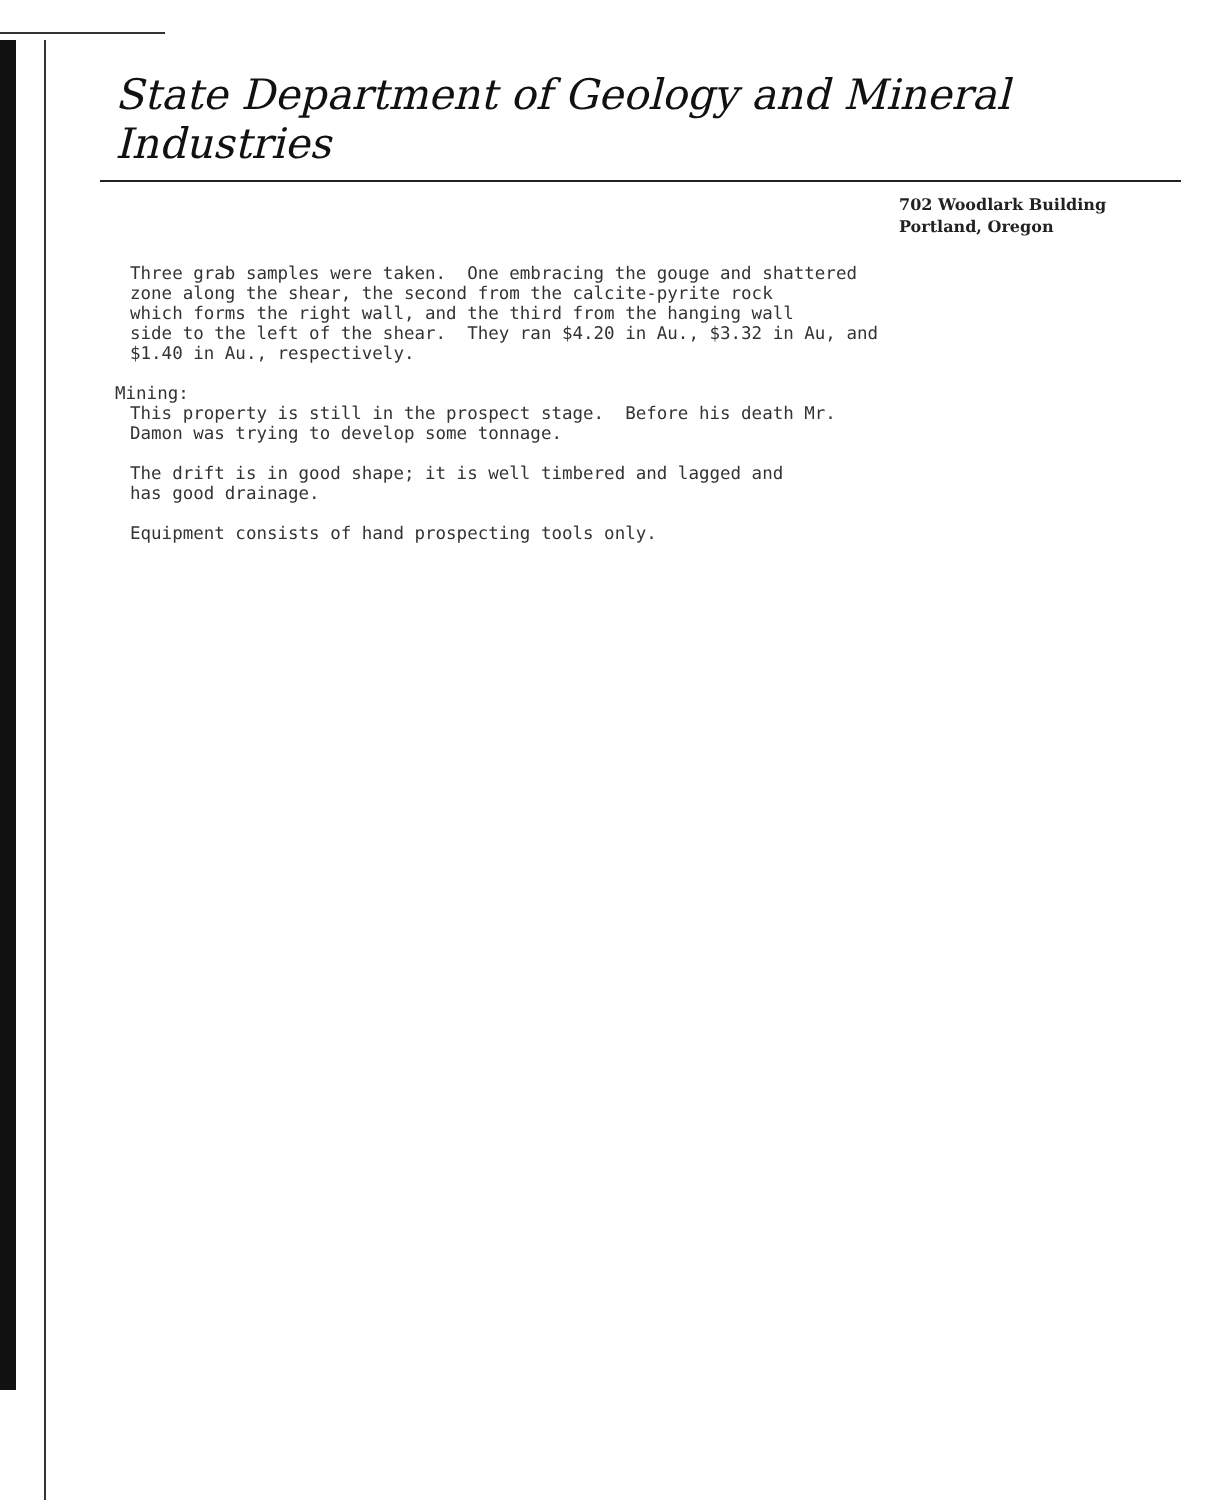State Department of Geology and Mineral Industries
702 Woodlark Building
Portland, Oregon
Three grab samples were taken. One embracing the gouge and shattered zone along the shear, the second from the calcite-pyrite rock which forms the right wall, and the third from the hanging wall side to the left of the shear. They ran $4.20 in Au., $3.32 in Au, and $1.40 in Au., respectively.
Mining: This property is still in the prospect stage. Before his death Mr. Damon was trying to develop some tonnage.
The drift is in good shape; it is well timbered and lagged and has good drainage.
Equipment consists of hand prospecting tools only.